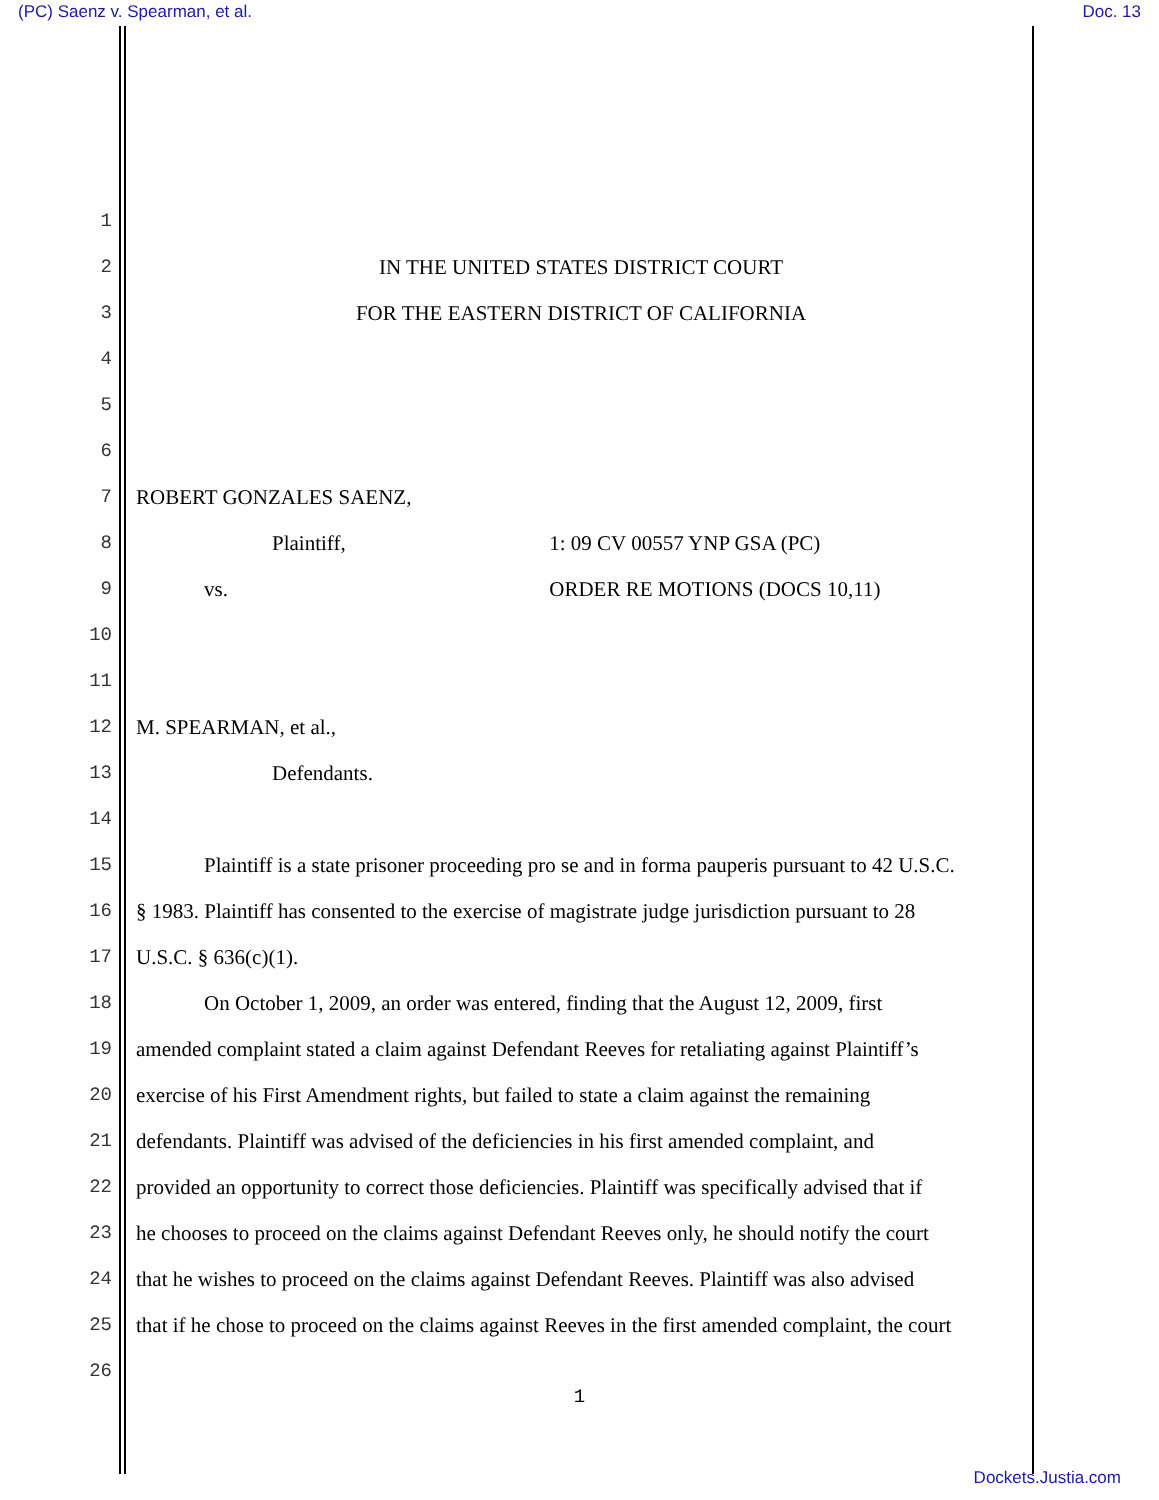(PC) Saenz v. Spearman, et al. Doc. 13
1
2 IN THE UNITED STATES DISTRICT COURT
3 FOR THE EASTERN DISTRICT OF CALIFORNIA
4
5
6
7 ROBERT GONZALES SAENZ,
8 Plaintiff, 1: 09 CV 00557 YNP GSA (PC)
9 vs. ORDER RE MOTIONS (DOCS 10,11)
10
11
12 M. SPEARMAN, et al.,
13 Defendants.
14
15 Plaintiff is a state prisoner proceeding pro se and in forma pauperis pursuant to 42 U.S.C.
16 § 1983. Plaintiff has consented to the exercise of magistrate judge jurisdiction pursuant to 28
17 U.S.C. § 636(c)(1).
18 On October 1, 2009, an order was entered, finding that the August 12, 2009, first
19 amended complaint stated a claim against Defendant Reeves for retaliating against Plaintiff’s
20 exercise of his First Amendment rights, but failed to state a claim against the remaining
21 defendants. Plaintiff was advised of the deficiencies in his first amended complaint, and
22 provided an opportunity to correct those deficiencies. Plaintiff was specifically advised that if
23 he chooses to proceed on the claims against Defendant Reeves only, he should notify the court
24 that he wishes to proceed on the claims against Defendant Reeves. Plaintiff was also advised
25 that if he chose to proceed on the claims against Reeves in the first amended complaint, the court
26
1
Dockets.Justia.com